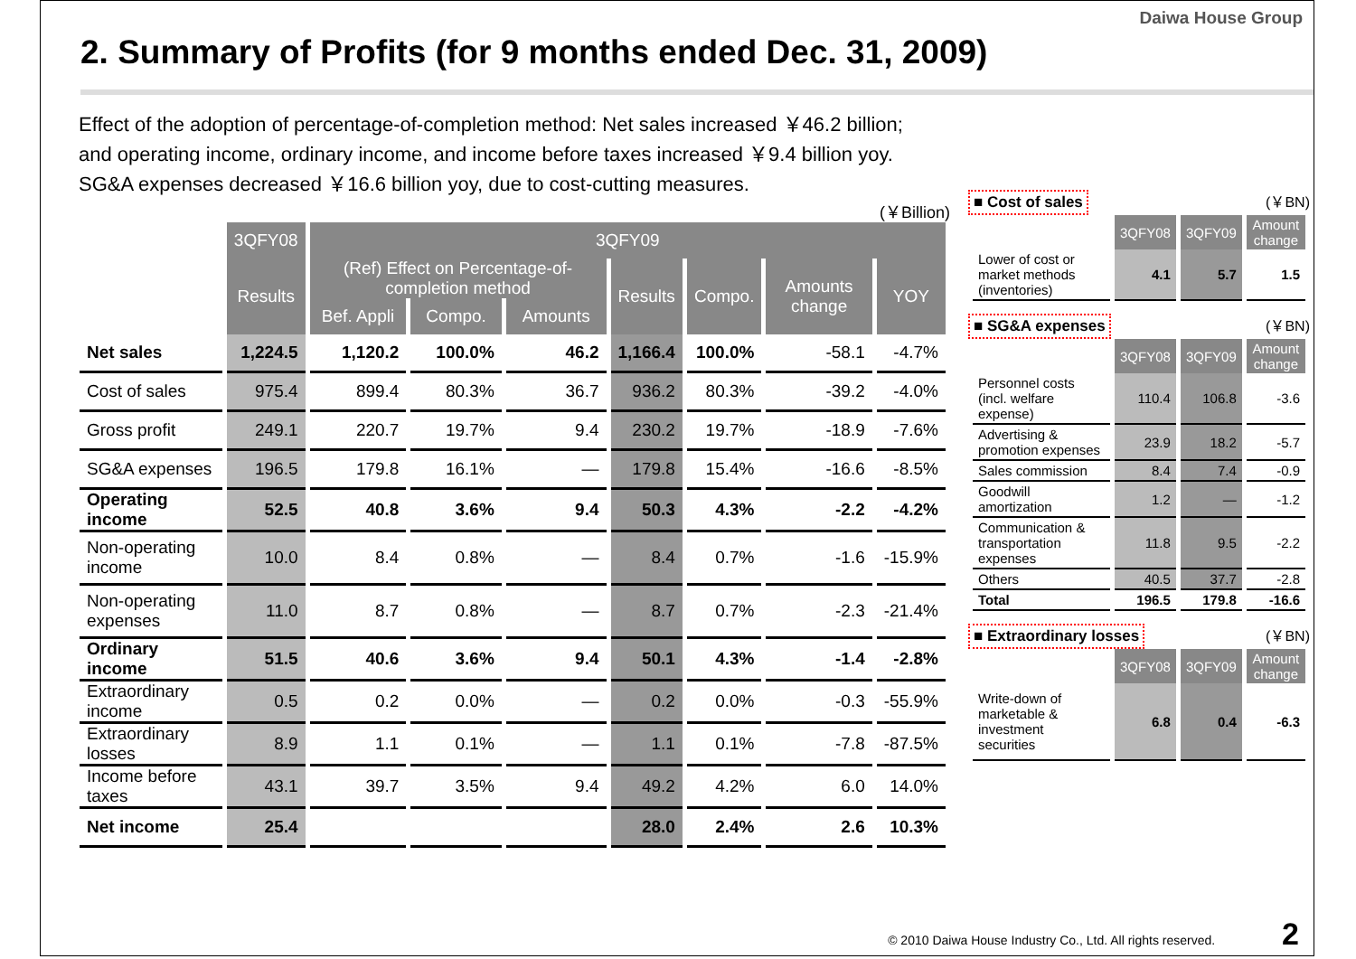Daiwa House Group
2. Summary of Profits (for 9 months ended Dec. 31, 2009)
Effect of the adoption of percentage-of-completion method: Net sales increased ￥46.2 billion; and operating income, ordinary income, and income before taxes increased ￥9.4 billion yoy.
SG&A expenses decreased ￥16.6 billion yoy, due to cost-cutting measures.
(￥Billion)
| | 3QFY08 | 3QFY09 | | | | | | |
| --- | --- | --- | --- | --- | --- | --- | --- | --- |
| | Results | (Ref) Effect on Percentage-of-completion method | | | Results | Compo. | Amounts change | YOY |
| | | Bef. Appli | Compo. | Amounts | | | | |
| Net sales | 1,224.5 | 1,120.2 | 100.0% | 46.2 | 1,166.4 | 100.0% | -58.1 | -4.7% |
| Cost of sales | 975.4 | 899.4 | 80.3% | 36.7 | 936.2 | 80.3% | -39.2 | -4.0% |
| Gross profit | 249.1 | 220.7 | 19.7% | 9.4 | 230.2 | 19.7% | -18.9 | -7.6% |
| SG&A expenses | 196.5 | 179.8 | 16.1% | — | 179.8 | 15.4% | -16.6 | -8.5% |
| Operating income | 52.5 | 40.8 | 3.6% | 9.4 | 50.3 | 4.3% | -2.2 | -4.2% |
| Non-operating income | 10.0 | 8.4 | 0.8% | — | 8.4 | 0.7% | -1.6 | -15.9% |
| Non-operating expenses | 11.0 | 8.7 | 0.8% | — | 8.7 | 0.7% | -2.3 | -21.4% |
| Ordinary income | 51.5 | 40.6 | 3.6% | 9.4 | 50.1 | 4.3% | -1.4 | -2.8% |
| Extraordinary income | 0.5 | 0.2 | 0.0% | — | 0.2 | 0.0% | -0.3 | -55.9% |
| Extraordinary losses | 8.9 | 1.1 | 0.1% | — | 1.1 | 0.1% | -7.8 | -87.5% |
| Income before taxes | 43.1 | 39.7 | 3.5% | 9.4 | 49.2 | 4.2% | 6.0 | 14.0% |
| Net income | 25.4 | | | | 28.0 | 2.4% | 2.6 | 10.3% |
■ Cost of sales (￥BN)
| | 3QFY08 | 3QFY09 | Amount change |
| --- | --- | --- | --- |
| Lower of cost or market methods (inventories) | 4.1 | 5.7 | 1.5 |
■ SG&A expenses (￥BN)
| | 3QFY08 | 3QFY09 | Amount change |
| --- | --- | --- | --- |
| Personnel costs (incl. welfare expense) | 110.4 | 106.8 | -3.6 |
| Advertising & promotion expenses | 23.9 | 18.2 | -5.7 |
| Sales commission | 8.4 | 7.4 | -0.9 |
| Goodwill amortization | 1.2 | — | -1.2 |
| Communication & transportation expenses | 11.8 | 9.5 | -2.2 |
| Others | 40.5 | 37.7 | -2.8 |
| Total | 196.5 | 179.8 | -16.6 |
■ Extraordinary losses (￥BN)
| | 3QFY08 | 3QFY09 | Amount change |
| --- | --- | --- | --- |
| Write-down of marketable & investment securities | 6.8 | 0.4 | -6.3 |
© 2010 Daiwa House Industry Co., Ltd. All rights reserved. 2